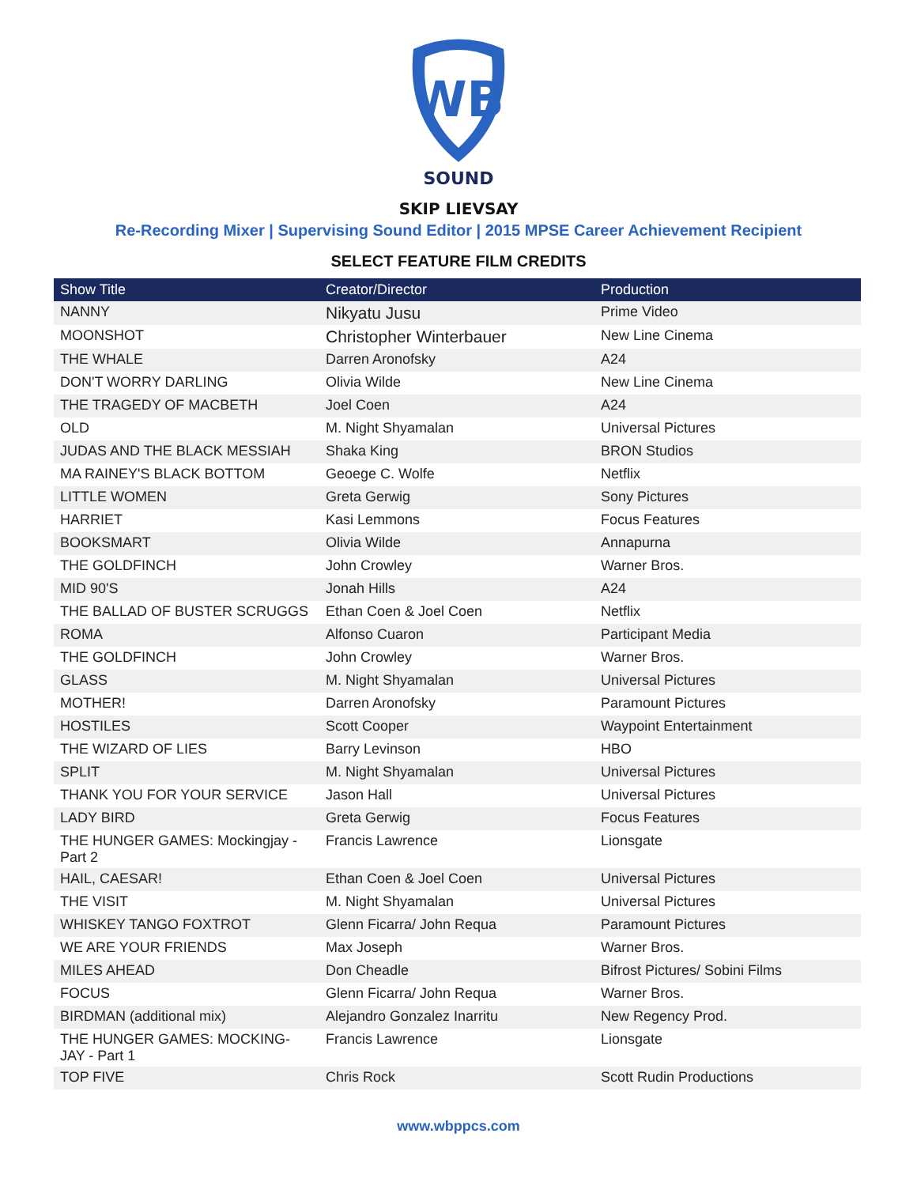WB
SOUND
SKIP LIEVSAY
Re-Recording Mixer | Supervising Sound Editor | 2015 MPSE Career Achievement Recipient
SELECT FEATURE FILM CREDITS
| Show Title | Creator/Director | Production |
| --- | --- | --- |
| NANNY | Nikyatu Jusu | Prime Video |
| MOONSHOT | Christopher Winterbauer | New Line Cinema |
| THE WHALE | Darren Aronofsky | A24 |
| DON'T WORRY DARLING | Olivia Wilde | New Line Cinema |
| THE TRAGEDY OF MACBETH | Joel Coen | A24 |
| OLD | M. Night Shyamalan | Universal Pictures |
| JUDAS AND THE BLACK MESSIAH | Shaka King | BRON Studios |
| MA RAINEY'S BLACK BOTTOM | Geoege C. Wolfe | Netflix |
| LITTLE WOMEN | Greta Gerwig | Sony Pictures |
| HARRIET | Kasi Lemmons | Focus Features |
| BOOKSMART | Olivia Wilde | Annapurna |
| THE GOLDFINCH | John Crowley | Warner Bros. |
| MID 90'S | Jonah Hills | A24 |
| THE BALLAD OF BUSTER SCRUGGS | Ethan Coen & Joel Coen | Netflix |
| ROMA | Alfonso Cuaron | Participant Media |
| THE GOLDFINCH | John Crowley | Warner Bros. |
| GLASS | M. Night Shyamalan | Universal Pictures |
| MOTHER! | Darren Aronofsky | Paramount Pictures |
| HOSTILES | Scott Cooper | Waypoint Entertainment |
| THE WIZARD OF LIES | Barry Levinson | HBO |
| SPLIT | M. Night Shyamalan | Universal Pictures |
| THANK YOU FOR YOUR SERVICE | Jason Hall | Universal Pictures |
| LADY BIRD | Greta Gerwig | Focus Features |
| THE HUNGER GAMES: Mockingjay - Part 2 | Francis Lawrence | Lionsgate |
| HAIL, CAESAR! | Ethan Coen & Joel Coen | Universal Pictures |
| THE VISIT | M. Night Shyamalan | Universal Pictures |
| WHISKEY TANGO FOXTROT | Glenn Ficarra/ John Requa | Paramount Pictures |
| WE ARE YOUR FRIENDS | Max Joseph | Warner Bros. |
| MILES AHEAD | Don Cheadle | Bifrost Pictures/ Sobini Films |
| FOCUS | Glenn Ficarra/ John Requa | Warner Bros. |
| BIRDMAN (additional mix) | Alejandro Gonzalez Inarritu | New Regency Prod. |
| THE HUNGER GAMES: MOCKING-JAY - Part 1 | Francis Lawrence | Lionsgate |
| TOP FIVE | Chris Rock | Scott Rudin Productions |
www.wbppcs.com